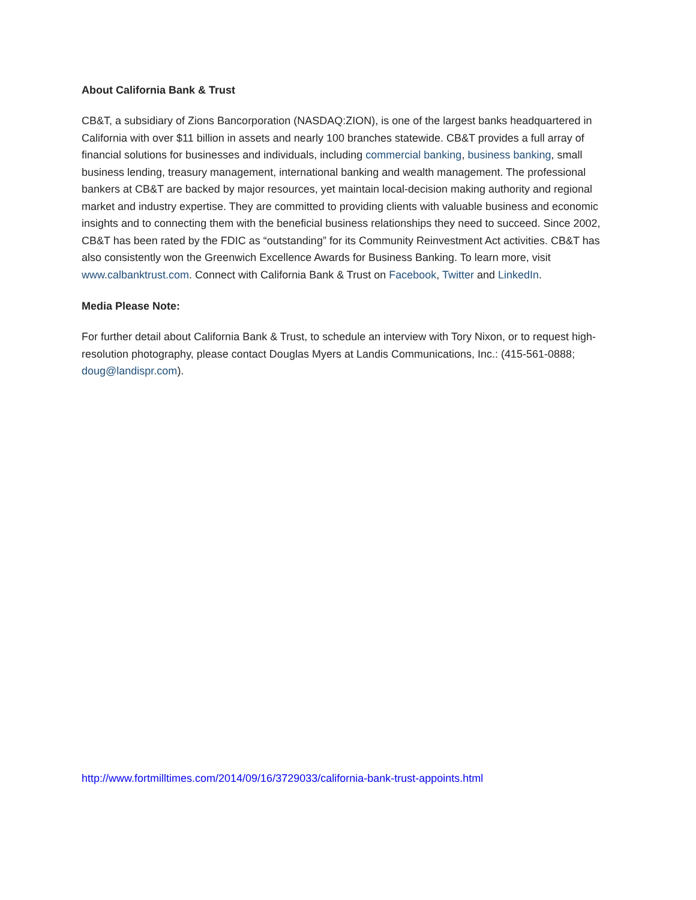About California Bank & Trust
CB&T, a subsidiary of Zions Bancorporation (NASDAQ:ZION), is one of the largest banks headquartered in California with over $11 billion in assets and nearly 100 branches statewide. CB&T provides a full array of financial solutions for businesses and individuals, including commercial banking, business banking, small business lending, treasury management, international banking and wealth management. The professional bankers at CB&T are backed by major resources, yet maintain local-decision making authority and regional market and industry expertise. They are committed to providing clients with valuable business and economic insights and to connecting them with the beneficial business relationships they need to succeed. Since 2002, CB&T has been rated by the FDIC as “outstanding” for its Community Reinvestment Act activities. CB&T has also consistently won the Greenwich Excellence Awards for Business Banking. To learn more, visit www.calbanktrust.com. Connect with California Bank & Trust on Facebook, Twitter and LinkedIn.
Media Please Note:
For further detail about California Bank & Trust, to schedule an interview with Tory Nixon, or to request high-resolution photography, please contact Douglas Myers at Landis Communications, Inc.: (415-561-0888; doug@landispr.com).
http://www.fortmilltimes.com/2014/09/16/3729033/california-bank-trust-appoints.html